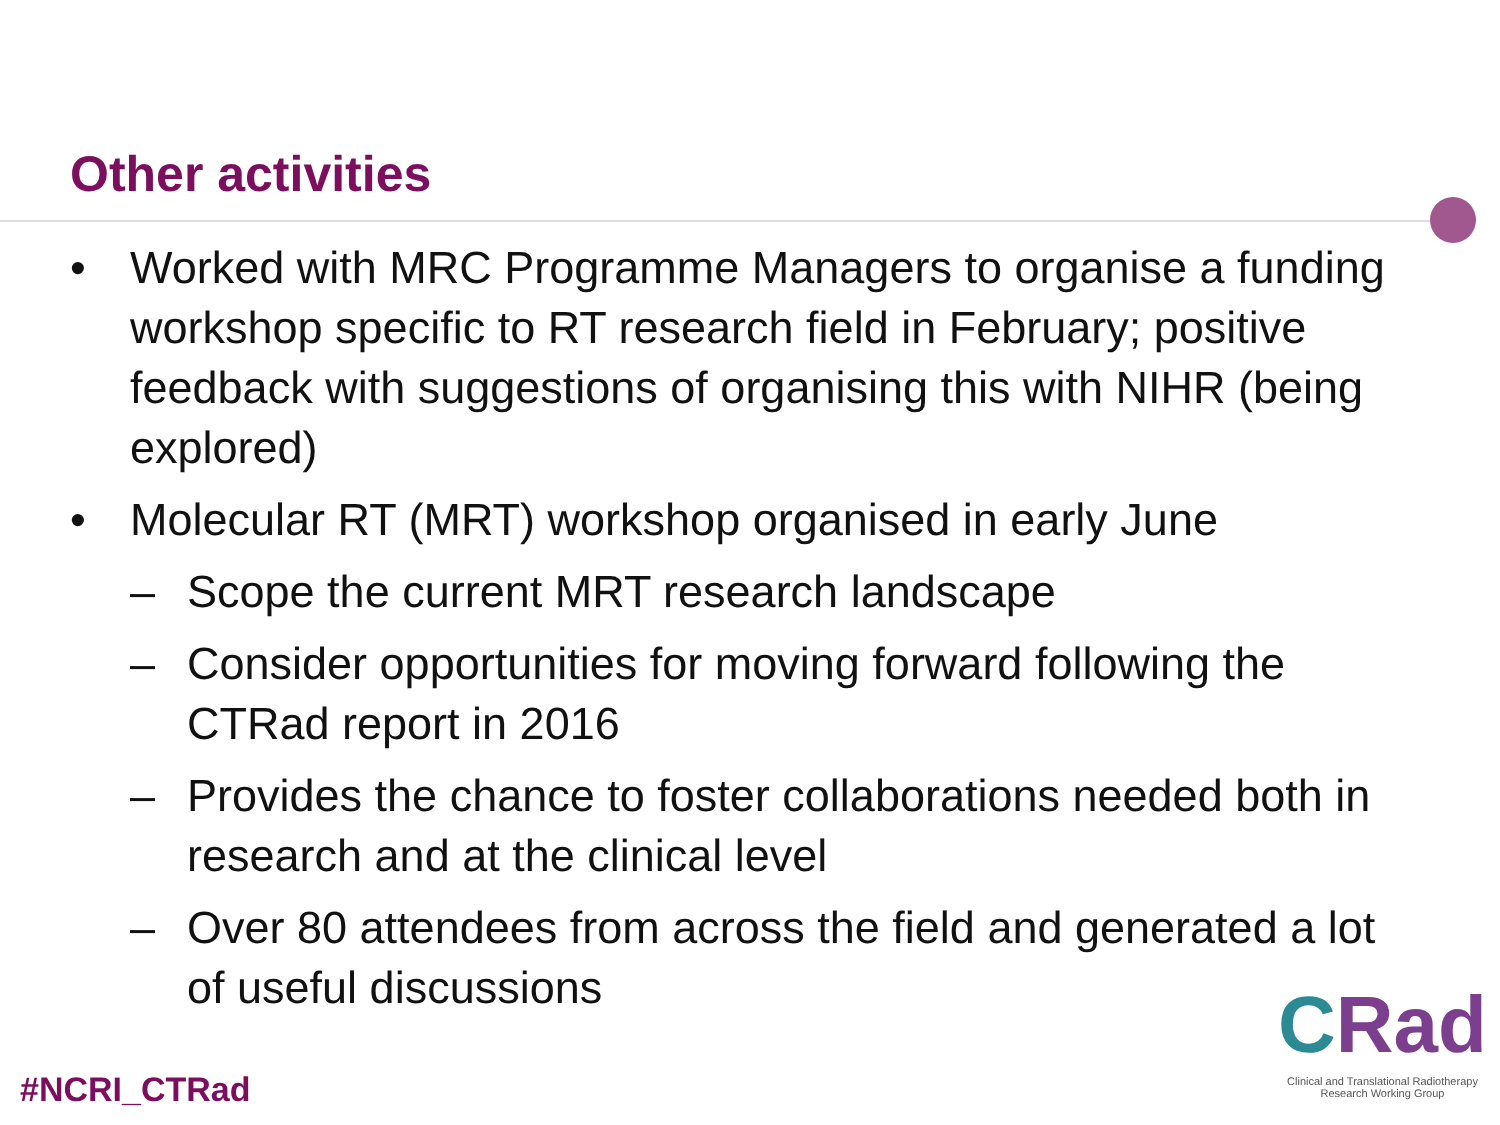Other activities
• Worked with MRC Programme Managers to organise a funding workshop specific to RT research field in February; positive feedback with suggestions of organising this with NIHR (being explored)
• Molecular RT (MRT) workshop organised in early June
– Scope the current MRT research landscape
– Consider opportunities for moving forward following the CTRad report in 2016
– Provides the chance to foster collaborations needed both in research and at the clinical level
– Over 80 attendees from across the field and generated a lot of useful discussions
#NCRI_CTRad
CRad
Clinical and Translational Radiotherapy
Research Working Group